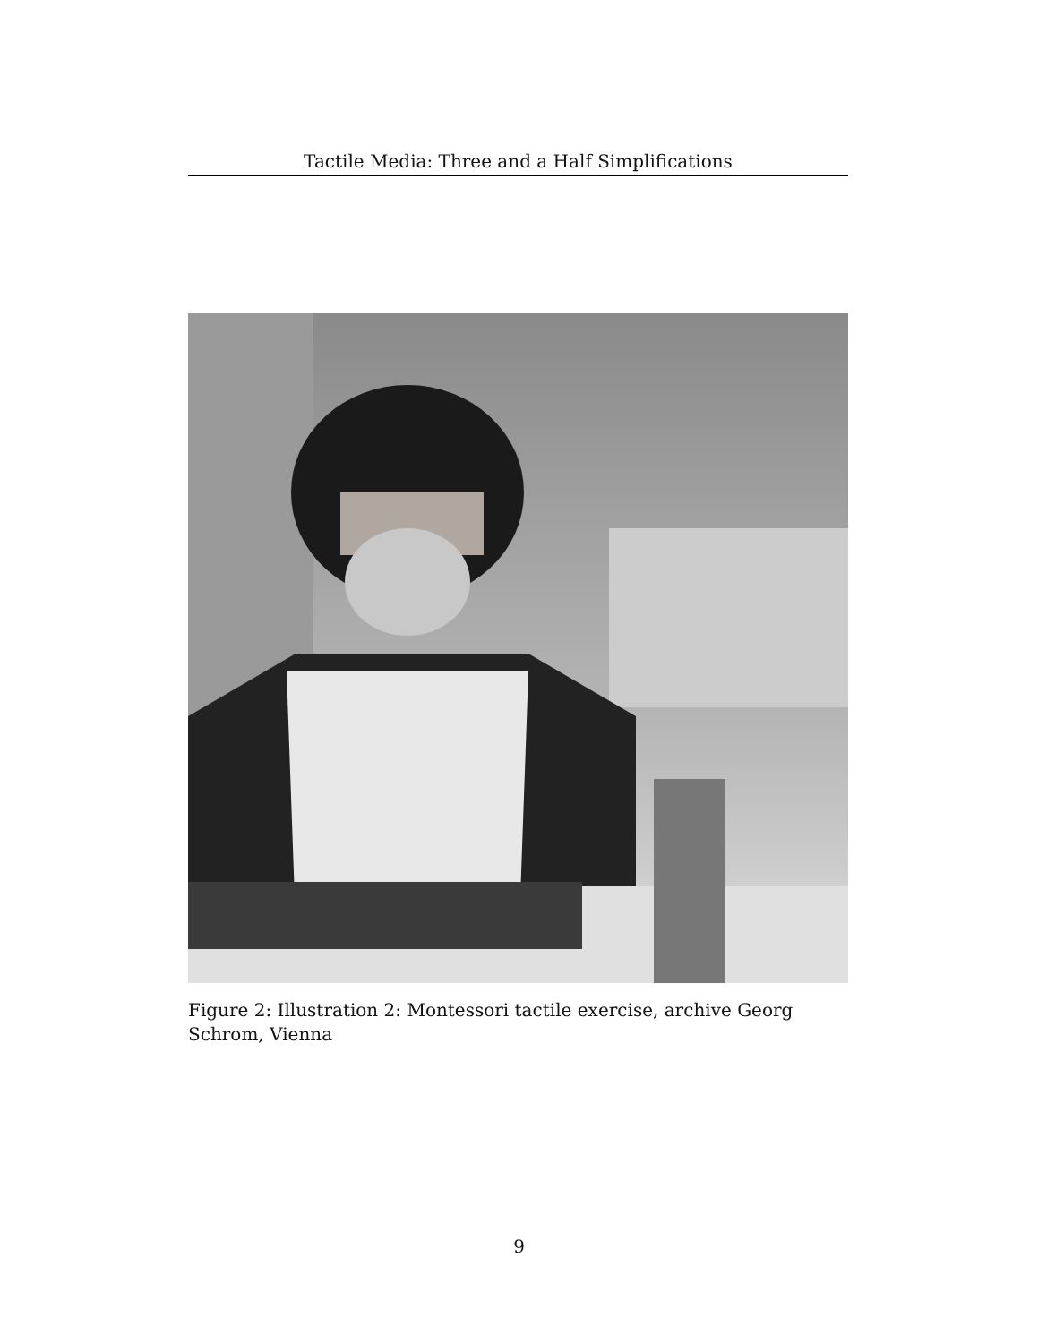Tactile Media: Three and a Half Simplifications
Figure 2: Illustration 2: Montessori tactile exercise, archive Georg Schrom, Vienna
9